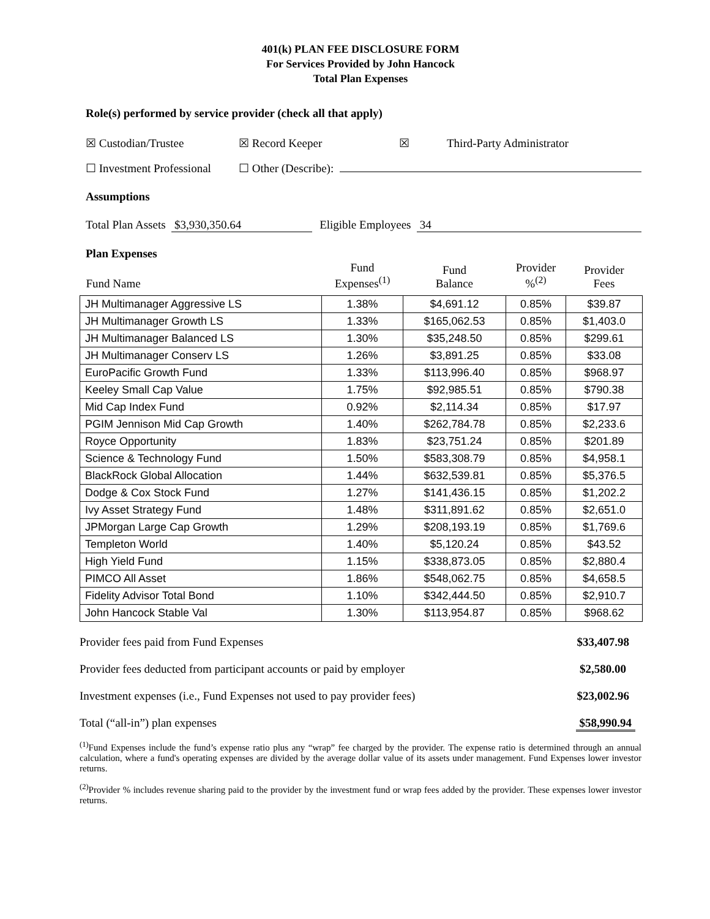401(k) PLAN FEE DISCLOSURE FORM
For Services Provided by John Hancock
Total Plan Expenses
Role(s) performed by service provider (check all that apply)
☒ Custodian/Trustee ☒ Record Keeper ☒ Third-Party Administrator
☐ Investment Professional ☐ Other (Describe):
Assumptions
Total Plan Assets $3,930,350.64 Eligible Employees 34
Plan Expenses
| Fund Name | Fund Expenses<sup>(1)</sup> | Fund Balance | Provider %<sup>(2)</sup> | Provider Fees |
| --- | --- | --- | --- | --- |
| JH Multimanager Aggressive LS | 1.38% | $4,691.12 | 0.85% | $39.87 |
| JH Multimanager Growth LS | 1.33% | $165,062.53 | 0.85% | $1,403.0 |
| JH Multimanager Balanced LS | 1.30% | $35,248.50 | 0.85% | $299.61 |
| JH Multimanager Conserv LS | 1.26% | $3,891.25 | 0.85% | $33.08 |
| EuroPacific Growth Fund | 1.33% | $113,996.40 | 0.85% | $968.97 |
| Keeley Small Cap Value | 1.75% | $92,985.51 | 0.85% | $790.38 |
| Mid Cap Index Fund | 0.92% | $2,114.34 | 0.85% | $17.97 |
| PGIM Jennison Mid Cap Growth | 1.40% | $262,784.78 | 0.85% | $2,233.6 |
| Royce Opportunity | 1.83% | $23,751.24 | 0.85% | $201.89 |
| Science & Technology Fund | 1.50% | $583,308.79 | 0.85% | $4,958.1 |
| BlackRock Global Allocation | 1.44% | $632,539.81 | 0.85% | $5,376.5 |
| Dodge & Cox Stock Fund | 1.27% | $141,436.15 | 0.85% | $1,202.2 |
| Ivy Asset Strategy Fund | 1.48% | $311,891.62 | 0.85% | $2,651.0 |
| JPMorgan Large Cap Growth | 1.29% | $208,193.19 | 0.85% | $1,769.6 |
| Templeton World | 1.40% | $5,120.24 | 0.85% | $43.52 |
| High Yield Fund | 1.15% | $338,873.05 | 0.85% | $2,880.4 |
| PIMCO All Asset | 1.86% | $548,062.75 | 0.85% | $4,658.5 |
| Fidelity Advisor Total Bond | 1.10% | $342,444.50 | 0.85% | $2,910.7 |
| John Hancock Stable Val | 1.30% | $113,954.87 | 0.85% | $968.62 |
Provider fees paid from Fund Expenses $33,407.98
Provider fees deducted from participant accounts or paid by employer $2,580.00
Investment expenses (i.e., Fund Expenses not used to pay provider fees) $23,002.96
Total (“all-in”) plan expenses $58,990.94
<sup>(1)</sup> Fund Expenses include the fund’s expense ratio plus any “wrap” fee charged by the provider. The expense ratio is determined through an annual calculation, where a fund's operating expenses are divided by the average dollar value of its assets under management. Fund Expenses lower investor returns.
<sup>(2)</sup> Provider % includes revenue sharing paid to the provider by the investment fund or wrap fees added by the provider. These expenses lower investor returns.